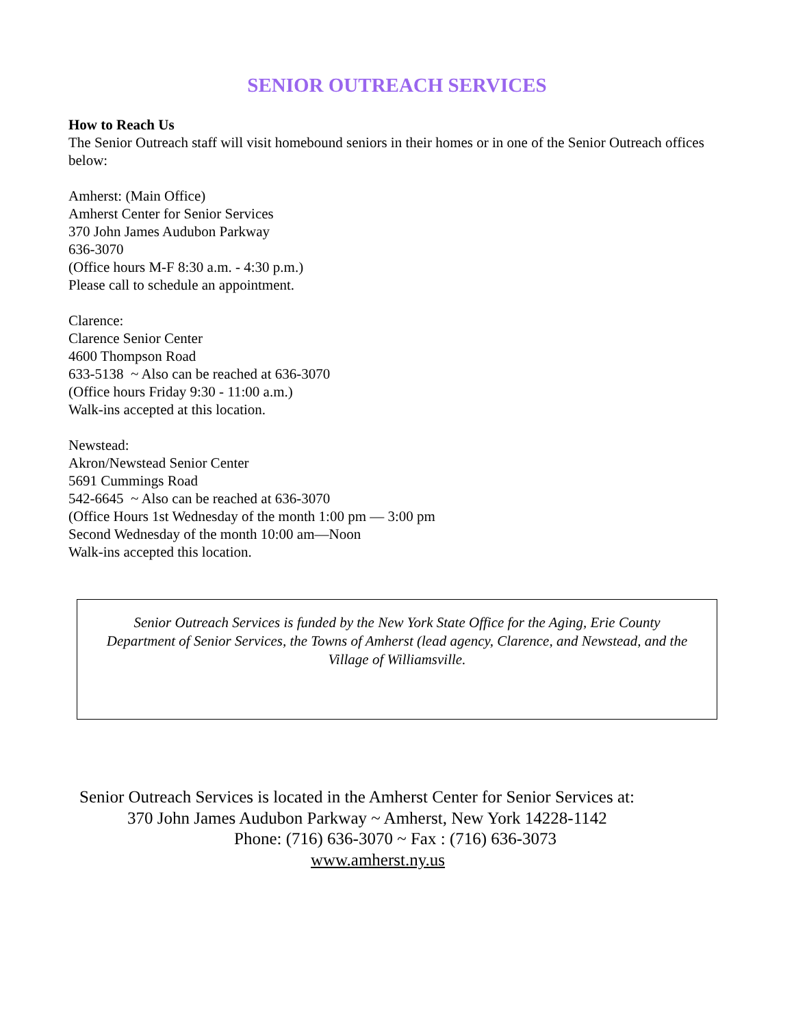SENIOR OUTREACH SERVICES
How to Reach Us
The Senior Outreach staff will visit homebound seniors in their homes or in one of the Senior Outreach offices below:
Amherst: (Main Office)
Amherst Center for Senior Services
370 John James Audubon Parkway
636-3070
(Office hours M-F 8:30 a.m. - 4:30 p.m.)
Please call to schedule an appointment.
Clarence:
Clarence Senior Center
4600 Thompson Road
633-5138 ~ Also can be reached at 636-3070
(Office hours Friday 9:30 - 11:00 a.m.)
Walk-ins accepted at this location.
Newstead:
Akron/Newstead Senior Center
5691 Cummings Road
542-6645 ~ Also can be reached at 636-3070
(Office Hours 1st Wednesday of the month 1:00 pm — 3:00 pm
Second Wednesday of the month 10:00 am—Noon
Walk-ins accepted this location.
Senior Outreach Services is funded by the New York State Office for the Aging, Erie County Department of Senior Services, the Towns of Amherst (lead agency, Clarence, and Newstead, and the Village of Williamsville.
Senior Outreach Services is located in the Amherst Center for Senior Services at:
370 John James Audubon Parkway ~ Amherst, New York 14228-1142
Phone: (716) 636-3070 ~ Fax : (716) 636-3073
www.amherst.ny.us